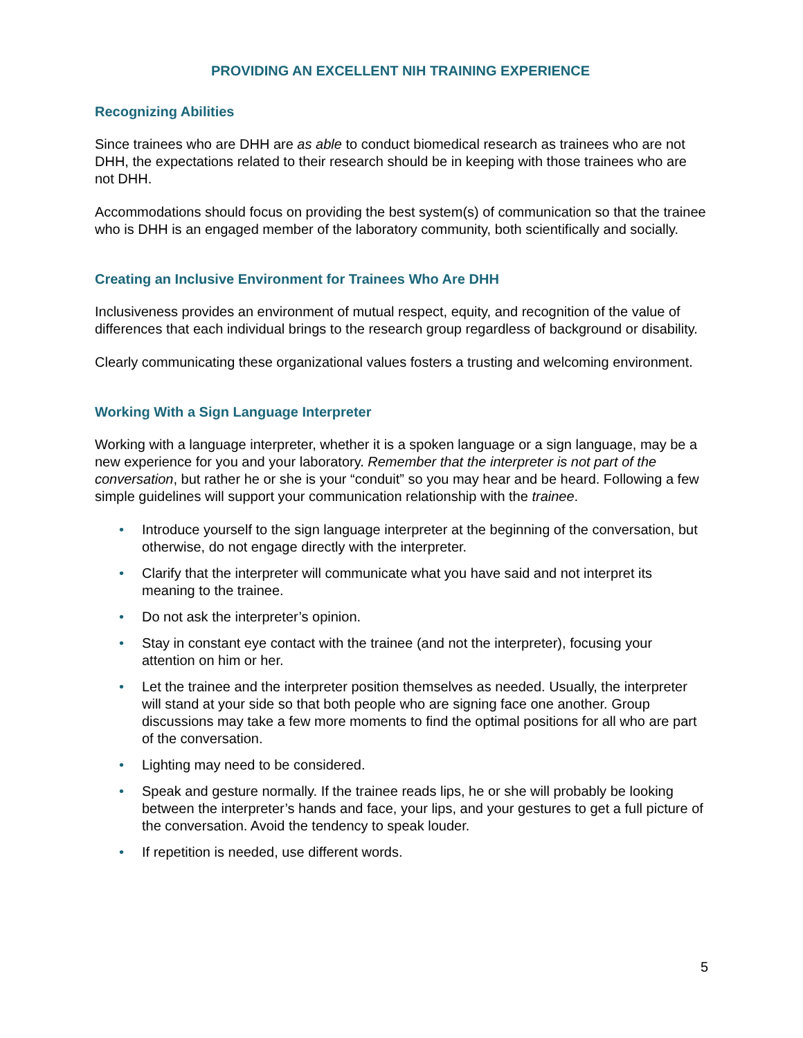PROVIDING AN EXCELLENT NIH TRAINING EXPERIENCE
Recognizing Abilities
Since trainees who are DHH are as able to conduct biomedical research as trainees who are not DHH, the expectations related to their research should be in keeping with those trainees who are not DHH.
Accommodations should focus on providing the best system(s) of communication so that the trainee who is DHH is an engaged member of the laboratory community, both scientifically and socially.
Creating an Inclusive Environment for Trainees Who Are DHH
Inclusiveness provides an environment of mutual respect, equity, and recognition of the value of differences that each individual brings to the research group regardless of background or disability.
Clearly communicating these organizational values fosters a trusting and welcoming environment.
Working With a Sign Language Interpreter
Working with a language interpreter, whether it is a spoken language or a sign language, may be a new experience for you and your laboratory. Remember that the interpreter is not part of the conversation, but rather he or she is your “conduit” so you may hear and be heard. Following a few simple guidelines will support your communication relationship with the trainee.
• Introduce yourself to the sign language interpreter at the beginning of the conversation, but otherwise, do not engage directly with the interpreter.
• Clarify that the interpreter will communicate what you have said and not interpret its meaning to the trainee.
• Do not ask the interpreter’s opinion.
• Stay in constant eye contact with the trainee (and not the interpreter), focusing your attention on him or her.
• Let the trainee and the interpreter position themselves as needed. Usually, the interpreter will stand at your side so that both people who are signing face one another. Group discussions may take a few more moments to find the optimal positions for all who are part of the conversation.
• Lighting may need to be considered.
• Speak and gesture normally. If the trainee reads lips, he or she will probably be looking between the interpreter’s hands and face, your lips, and your gestures to get a full picture of the conversation. Avoid the tendency to speak louder.
• If repetition is needed, use different words.
5